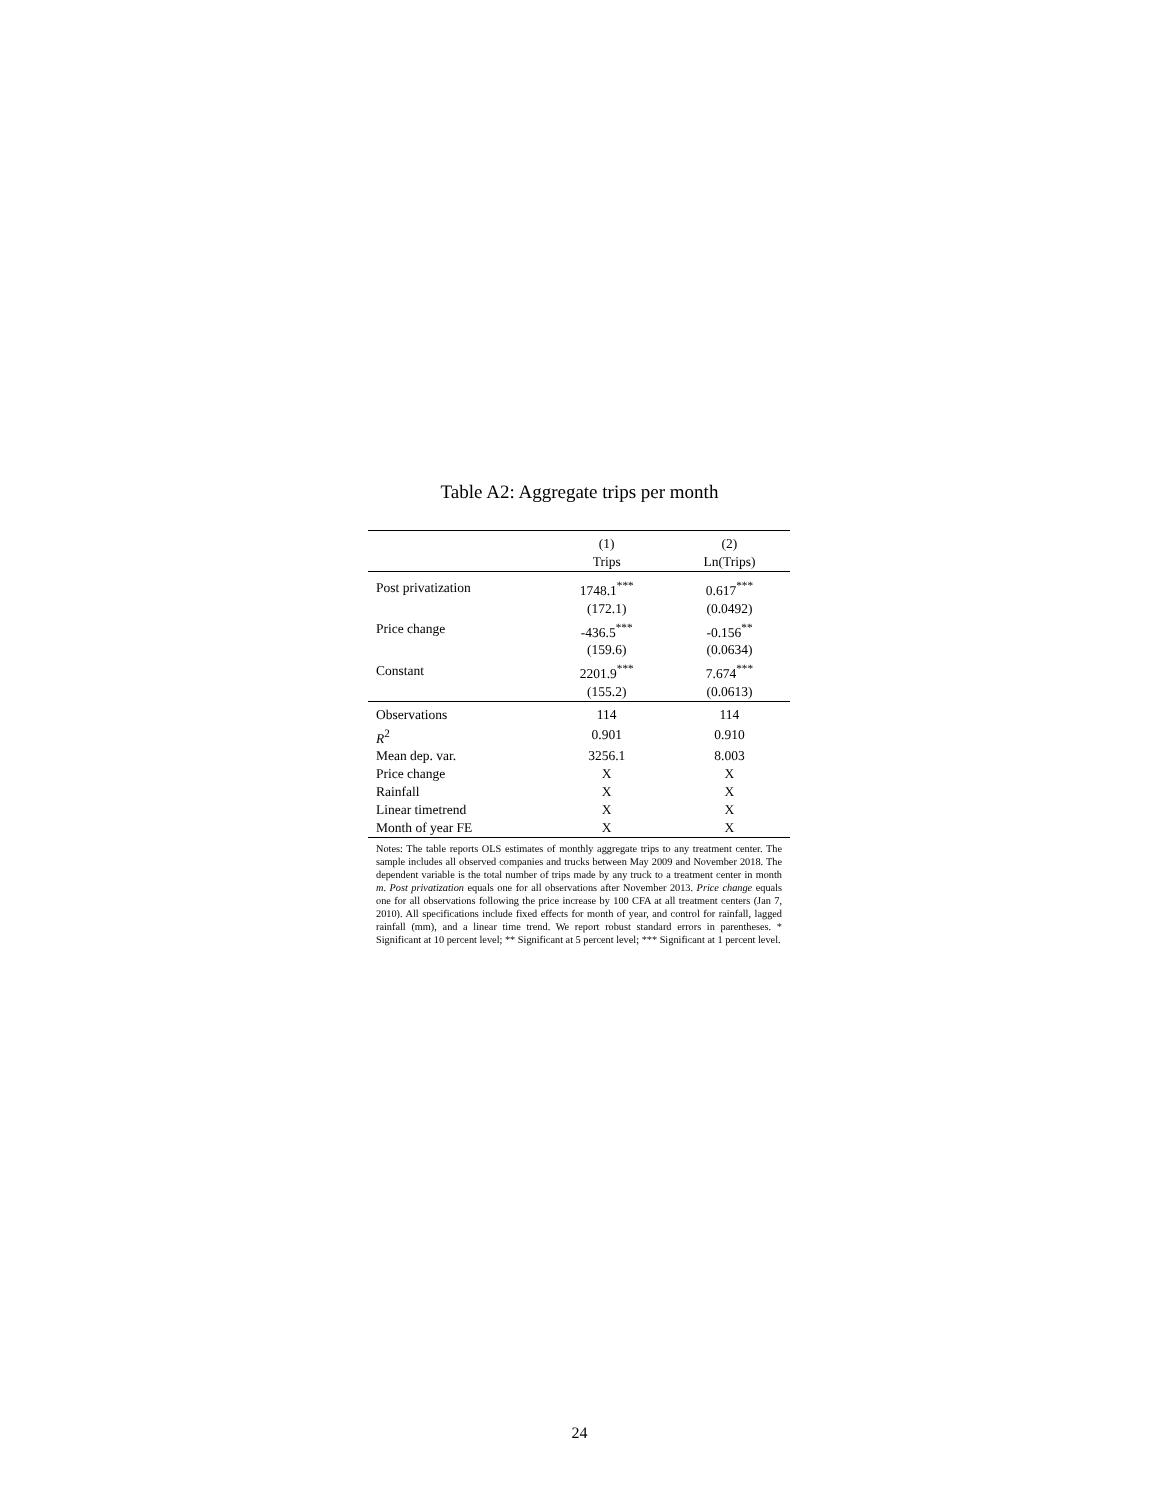Table A2: Aggregate trips per month
| | (1) | (2) |
| --- | --- | --- |
| | Trips | Ln(Trips) |
| Post privatization | 1748.1<sup>***</sup> | 0.617<sup>***</sup> |
| | (172.1) | (0.0492) |
| Price change | -436.5<sup>***</sup> | -0.156<sup>**</sup> |
| | (159.6) | (0.0634) |
| Constant | 2201.9<sup>***</sup> | 7.674<sup>***</sup> |
| | (155.2) | (0.0613) |
| Observations | 114 | 114 |
| R<sup>2</sup> | 0.901 | 0.910 |
| Mean dep. var. | 3256.1 | 8.003 |
| Price change | X | X |
| Rainfall | X | X |
| Linear timetrend | X | X |
| Month of year FE | X | X |
| Notes: The table reports OLS estimates of monthly aggregate trips to any treatment center. The sample includes all observed companies and trucks between May 2009 and November 2018. The dependent variable is the total number of trips made by any truck to a treatment center in month m . Post privatization equals one for all observations after November 2013. Price change equals one for all observations following the price increase by 100 CFA at all treatment centers (Jan 7, 2010). All specifications include fixed effects for month of year, and control for rainfall, lagged rainfall (mm), and a linear time trend. We report robust standard errors in parentheses. * Significant at 10 percent level; ** Significant at 5 percent level; *** Significant at 1 percent level. | | |
24